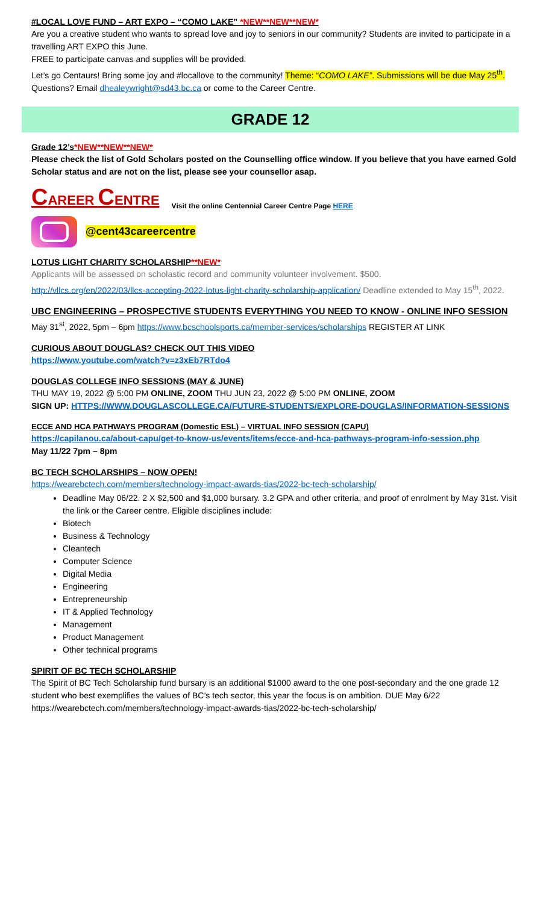#LOCAL LOVE FUND – ART EXPO – “COMO LAKE” *NEW**NEW**NEW*
Are you a creative student who wants to spread love and joy to seniors in our community? Students are invited to participate in a travelling ART EXPO this June.
FREE to participate canvas and supplies will be provided.
Let’s go Centaurs! Bring some joy and #locallove to the community! Theme: “COMO LAKE”. Submissions will be due May 25<sup>th</sup>. Questions? Email dhealeywright@sd43.bc.ca or come to the Career Centre.
GRADE 12
Grade 12’s*NEW**NEW**NEW*
Please check the list of Gold Scholars posted on the Counselling office window. If you believe that you have earned Gold Scholar status and are not on the list, please see your counsellor asap.
CAREER CENTRE Visit the online Centennial Career Centre Page HERE
@cent43careercentre
LOTUS LIGHT CHARITY SCHOLARSHIP**NEW*
Applicants will be assessed on scholastic record and community volunteer involvement. $500.
http://vllcs.org/en/2022/03/llcs-accepting-2022-lotus-light-charity-scholarship-application/ Deadline extended to May 15<sup>th</sup>, 2022.
UBC ENGINEERING – PROSPECTIVE STUDENTS EVERYTHING YOU NEED TO KNOW - ONLINE INFO SESSION
May 31<sup>st</sup>, 2022, 5pm – 6pm https://www.bcschoolsports.ca/member-services/scholarships REGISTER AT LINK
CURIOUS ABOUT DOUGLAS? CHECK OUT THIS VIDEO
https://www.youtube.com/watch?v=z3xEb7RTdo4
DOUGLAS COLLEGE INFO SESSIONS (MAY & JUNE)
THU MAY 19, 2022 @ 5:00 PM ONLINE, ZOOM THU JUN 23, 2022 @ 5:00 PM ONLINE, ZOOM
SIGN UP: HTTPS://WWW.DOUGLASCOLLEGE.CA/FUTURE-STUDENTS/EXPLORE-DOUGLAS/INFORMATION-SESSIONS
ECCE AND HCA PATHWAYS PROGRAM (Domestic ESL) – VIRTUAL INFO SESSION (CAPU)
https://capilanou.ca/about-capu/get-to-know-us/events/items/ecce-and-hca-pathways-program-info-session.php
May 11/22 7pm – 8pm
BC TECH SCHOLARSHIPS – NOW OPEN!
https://wearebctech.com/members/technology-impact-awards-tias/2022-bc-tech-scholarship/
Deadline May 06/22. 2 X $2,500 and $1,000 bursary. 3.2 GPA and other criteria, and proof of enrolment by May 31st. Visit the link or the Career centre. Eligible disciplines include:
Biotech
Business & Technology
Cleantech
Computer Science
Digital Media
Engineering
Entrepreneurship
IT & Applied Technology
Management
Product Management
Other technical programs
SPIRIT OF BC TECH SCHOLARSHIP
The Spirit of BC Tech Scholarship fund bursary is an additional $1000 award to the one post-secondary and the one grade 12 student who best exemplifies the values of BC’s tech sector, this year the focus is on ambition. DUE May 6/22 https://wearebctech.com/members/technology-impact-awards-tias/2022-bc-tech-scholarship/